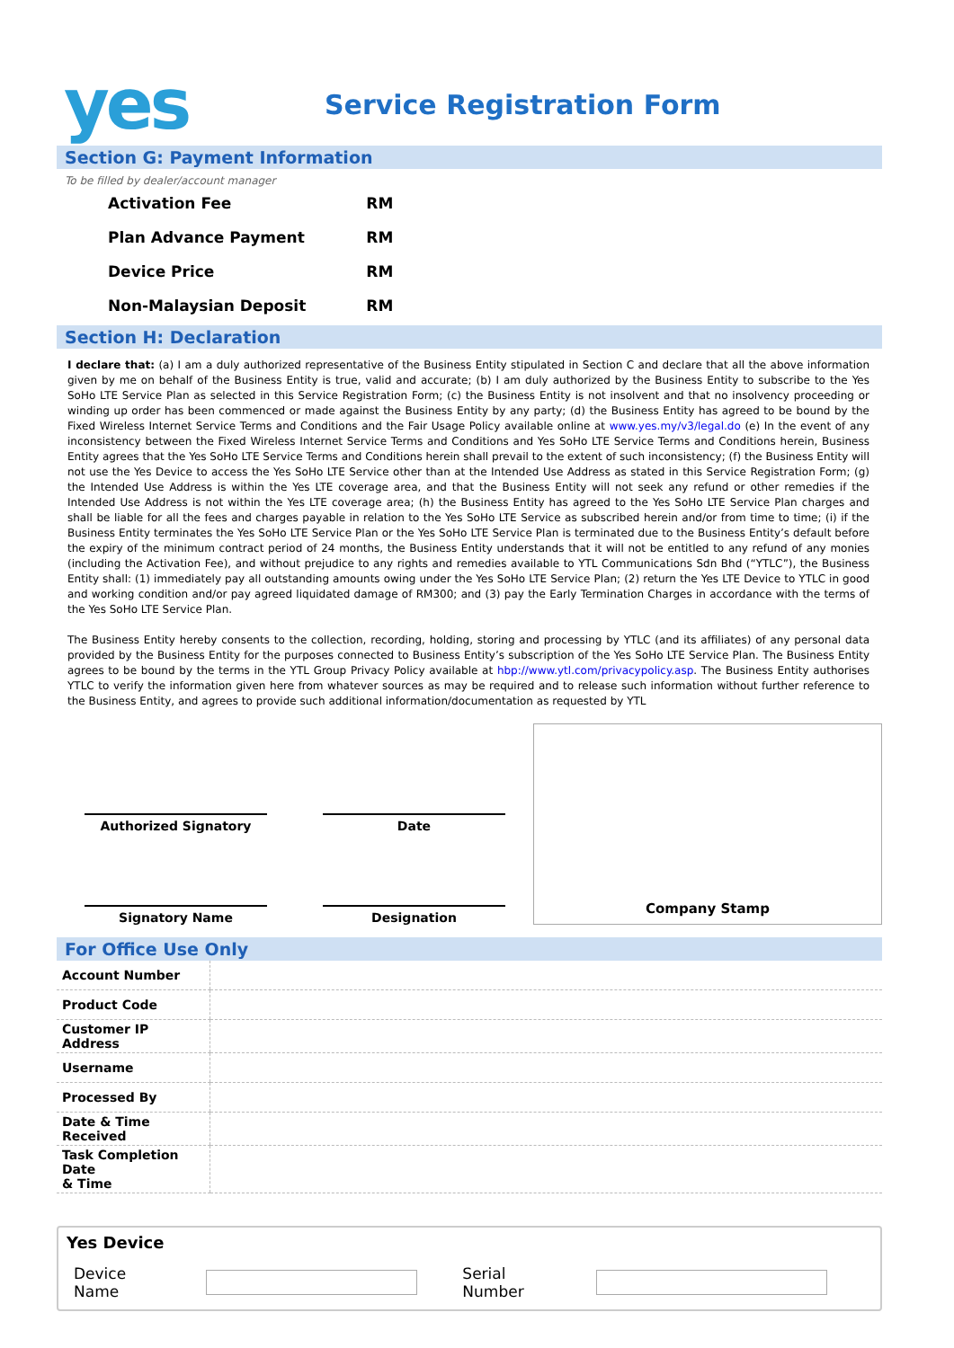yes
Service Registration Form
Section G: Payment Information
To be filled by dealer/account manager
| Activation Fee | RM |
| Plan Advance Payment | RM |
| Device Price | RM |
| Non-Malaysian Deposit | RM |
Section H: Declaration
I declare that: (a) I am a duly authorized representative of the Business Entity stipulated in Section C and declare that all the above information given by me on behalf of the Business Entity is true, valid and accurate; (b) I am duly authorized by the Business Entity to subscribe to the Yes SoHo LTE Service Plan as selected in this Service Registration Form; (c) the Business Entity is not insolvent and that no insolvency proceeding or winding up order has been commenced or made against the Business Entity by any party; (d) the Business Entity has agreed to be bound by the Fixed Wireless Internet Service Terms and Conditions and the Fair Usage Policy available online at www.yes.my/v3/legal.do (e) In the event of any inconsistency between the Fixed Wireless Internet Service Terms and Conditions and Yes SoHo LTE Service Terms and Conditions herein, Business Entity agrees that the Yes SoHo LTE Service Terms and Conditions herein shall prevail to the extent of such inconsistency; (f) the Business Entity will not use the Yes Device to access the Yes SoHo LTE Service other than at the Intended Use Address as stated in this Service Registration Form; (g) the Intended Use Address is within the Yes LTE coverage area, and that the Business Entity will not seek any refund or other remedies if the Intended Use Address is not within the Yes LTE coverage area; (h) the Business Entity has agreed to the Yes SoHo LTE Service Plan charges and shall be liable for all the fees and charges payable in relation to the Yes SoHo LTE Service as subscribed herein and/or from time to time; (i) if the Business Entity terminates the Yes SoHo LTE Service Plan or the Yes SoHo LTE Service Plan is terminated due to the Business Entity’s default before the expiry of the minimum contract period of 24 months, the Business Entity understands that it will not be entitled to any refund of any monies (including the Activation Fee), and without prejudice to any rights and remedies available to YTL Communications Sdn Bhd (“YTLC”), the Business Entity shall: (1) immediately pay all outstanding amounts owing under the Yes SoHo LTE Service Plan; (2) return the Yes LTE Device to YTLC in good and working condition and/or pay agreed liquidated damage of RM300; and (3) pay the Early Termination Charges in accordance with the terms of the Yes SoHo LTE Service Plan.
The Business Entity hereby consents to the collection, recording, holding, storing and processing by YTLC (and its affiliates) of any personal data provided by the Business Entity for the purposes connected to Business Entity’s subscription of the Yes SoHo LTE Service Plan. The Business Entity agrees to be bound by the terms in the YTL Group Privacy Policy available at hbp://www.ytl.com/privacypolicy.asp. The Business Entity authorises YTLC to verify the information given here from whatever sources as may be required and to release such information without further reference to the Business Entity, and agrees to provide such additional information/documentation as requested by YTL
Authorized Signatory Date
Signatory Name Designation
Company Stamp
For Office Use Only
| Account Number | |
| Product Code | |
| Customer IP Address | |
| Username | |
| Processed By | |
| Date & Time Received | |
| Task Completion Date & Time | |
Yes Device
Device Name Serial Number